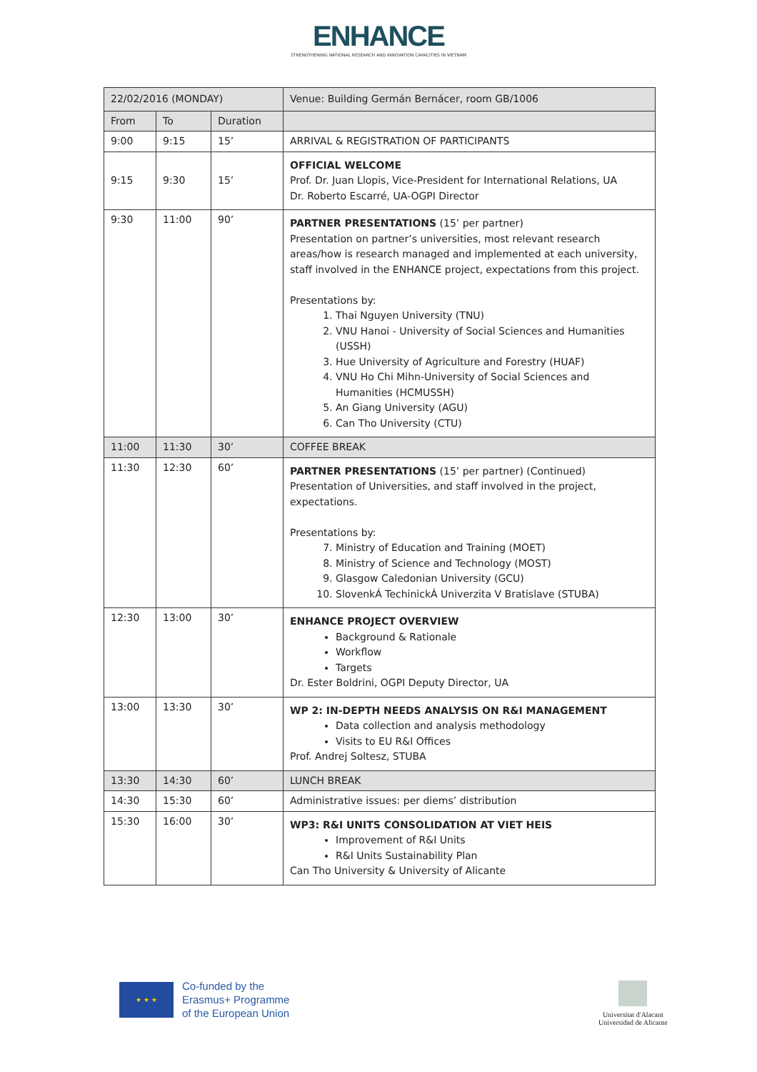ENHANCE
STRENGTHENING NATIONAL RESEARCH AND INNOVATION CAPACITIES IN VIETNAM
| 22/02/2016 (MONDAY) | | | Venue: Building Germán Bernácer, room GB/1006 |
| From | To | Duration | |
| 9:00 | 9:15 | 15’ | ARRIVAL & REGISTRATION OF PARTICIPANTS |
| 9:15 | 9:30 | 15’ | OFFICIAL WELCOME Prof. Dr. Juan Llopis, Vice-President for International Relations, UA Dr. Roberto Escarré, UA-OGPI Director |
| 9:30 | 11:00 | 90’ | PARTNER PRESENTATIONS (15’ per partner) Presentation on partner’s universities, most relevant research areas/how is research managed and implemented at each university, staff involved in the ENHANCE project, expectations from this project. Presentations by: 1. Thai Nguyen University (TNU) 2. VNU Hanoi - University of Social Sciences and Humanities (USSH) 3. Hue University of Agriculture and Forestry (HUAF) 4. VNU Ho Chi Mihn-University of Social Sciences and Humanities (HCMUSSH) 5. An Giang University (AGU) 6. Can Tho University (CTU) |
| 11:00 | 11:30 | 30’ | COFFEE BREAK |
| 11:30 | 12:30 | 60’ | PARTNER PRESENTATIONS (15’ per partner) (Continued) Presentation of Universities, and staff involved in the project, expectations. Presentations by: 7. Ministry of Education and Training (MOET) 8. Ministry of Science and Technology (MOST) 9. Glasgow Caledonian University (GCU) 10. SlovenkÁ TechinickÁ Univerzita V Bratislave (STUBA) |
| 12:30 | 13:00 | 30’ | ENHANCE PROJECT OVERVIEW Background & Rationale Workflow Targets Dr. Ester Boldrini, OGPI Deputy Director, UA |
| 13:00 | 13:30 | 30’ | WP 2: IN-DEPTH NEEDS ANALYSIS ON R&I MANAGEMENT Data collection and analysis methodology Visits to EU R&I Offices Prof. Andrej Soltesz, STUBA |
| 13:30 | 14:30 | 60’ | LUNCH BREAK |
| 14:30 | 15:30 | 60’ | Administrative issues: per diems’ distribution |
| 15:30 | 16:00 | 30’ | WP3: R&I UNITS CONSOLIDATION AT VIET HEIS Improvement of R&I Units R&I Units Sustainability Plan Can Tho University & University of Alicante |
★ ★ ★
Co-funded by the
Erasmus+ Programme
of the European Union
Universitat d'Alacant
Universidad de Alicante